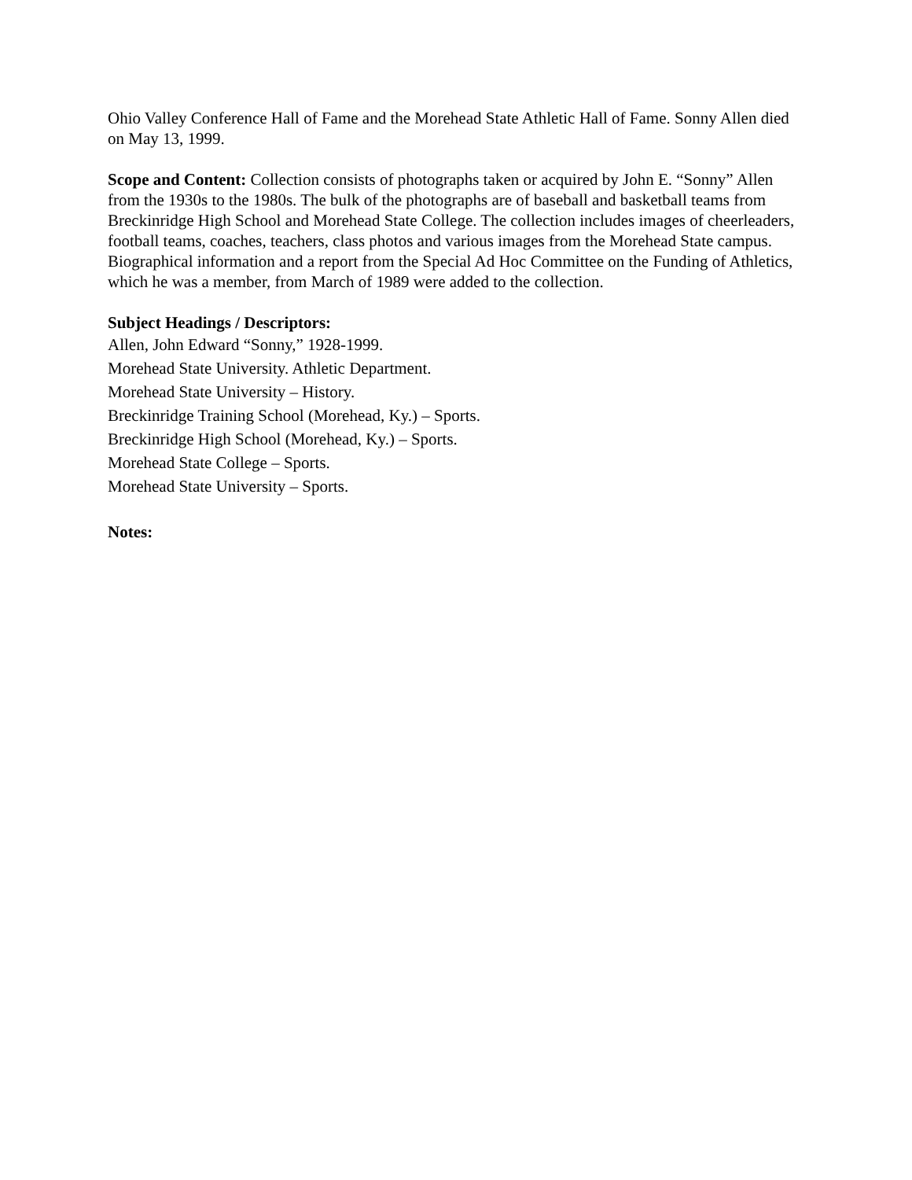Ohio Valley Conference Hall of Fame and the Morehead State Athletic Hall of Fame. Sonny Allen died on May 13, 1999.
Scope and Content: Collection consists of photographs taken or acquired by John E. “Sonny” Allen from the 1930s to the 1980s. The bulk of the photographs are of baseball and basketball teams from Breckinridge High School and Morehead State College. The collection includes images of cheerleaders, football teams, coaches, teachers, class photos and various images from the Morehead State campus. Biographical information and a report from the Special Ad Hoc Committee on the Funding of Athletics, which he was a member, from March of 1989 were added to the collection.
Subject Headings / Descriptors:
Allen, John Edward “Sonny,” 1928-1999.
Morehead State University. Athletic Department.
Morehead State University – History.
Breckinridge Training School (Morehead, Ky.) – Sports.
Breckinridge High School (Morehead, Ky.) – Sports.
Morehead State College – Sports.
Morehead State University – Sports.
Notes: